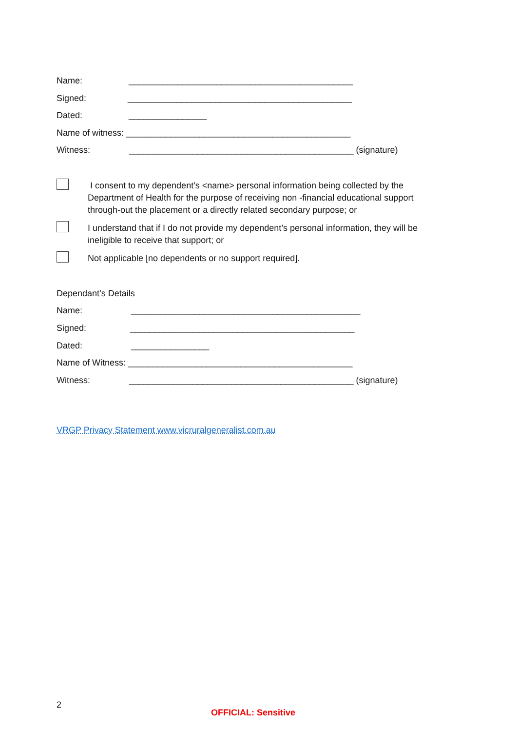Name: ______________________________________________
Signed: ______________________________________________
Dated: ________________
Name of witness: ______________________________________________
Witness: ______________________________________________ (signature)
I consent to my dependent’s <name> personal information being collected by the Department of Health for the purpose of receiving non -financial educational support through-out the placement or a directly related secondary purpose; or
I understand that if I do not provide my dependent’s personal information, they will be ineligible to receive that support; or
Not applicable [no dependents or no support required].
Dependant’s Details
Name: _______________________________________________
Signed: ______________________________________________
Dated: ________________
Name of Witness: ______________________________________________
Witness: ______________________________________________ (signature)
VRGP Privacy Statement www.vicruralgeneralist.com.au
2
OFFICIAL: Sensitive